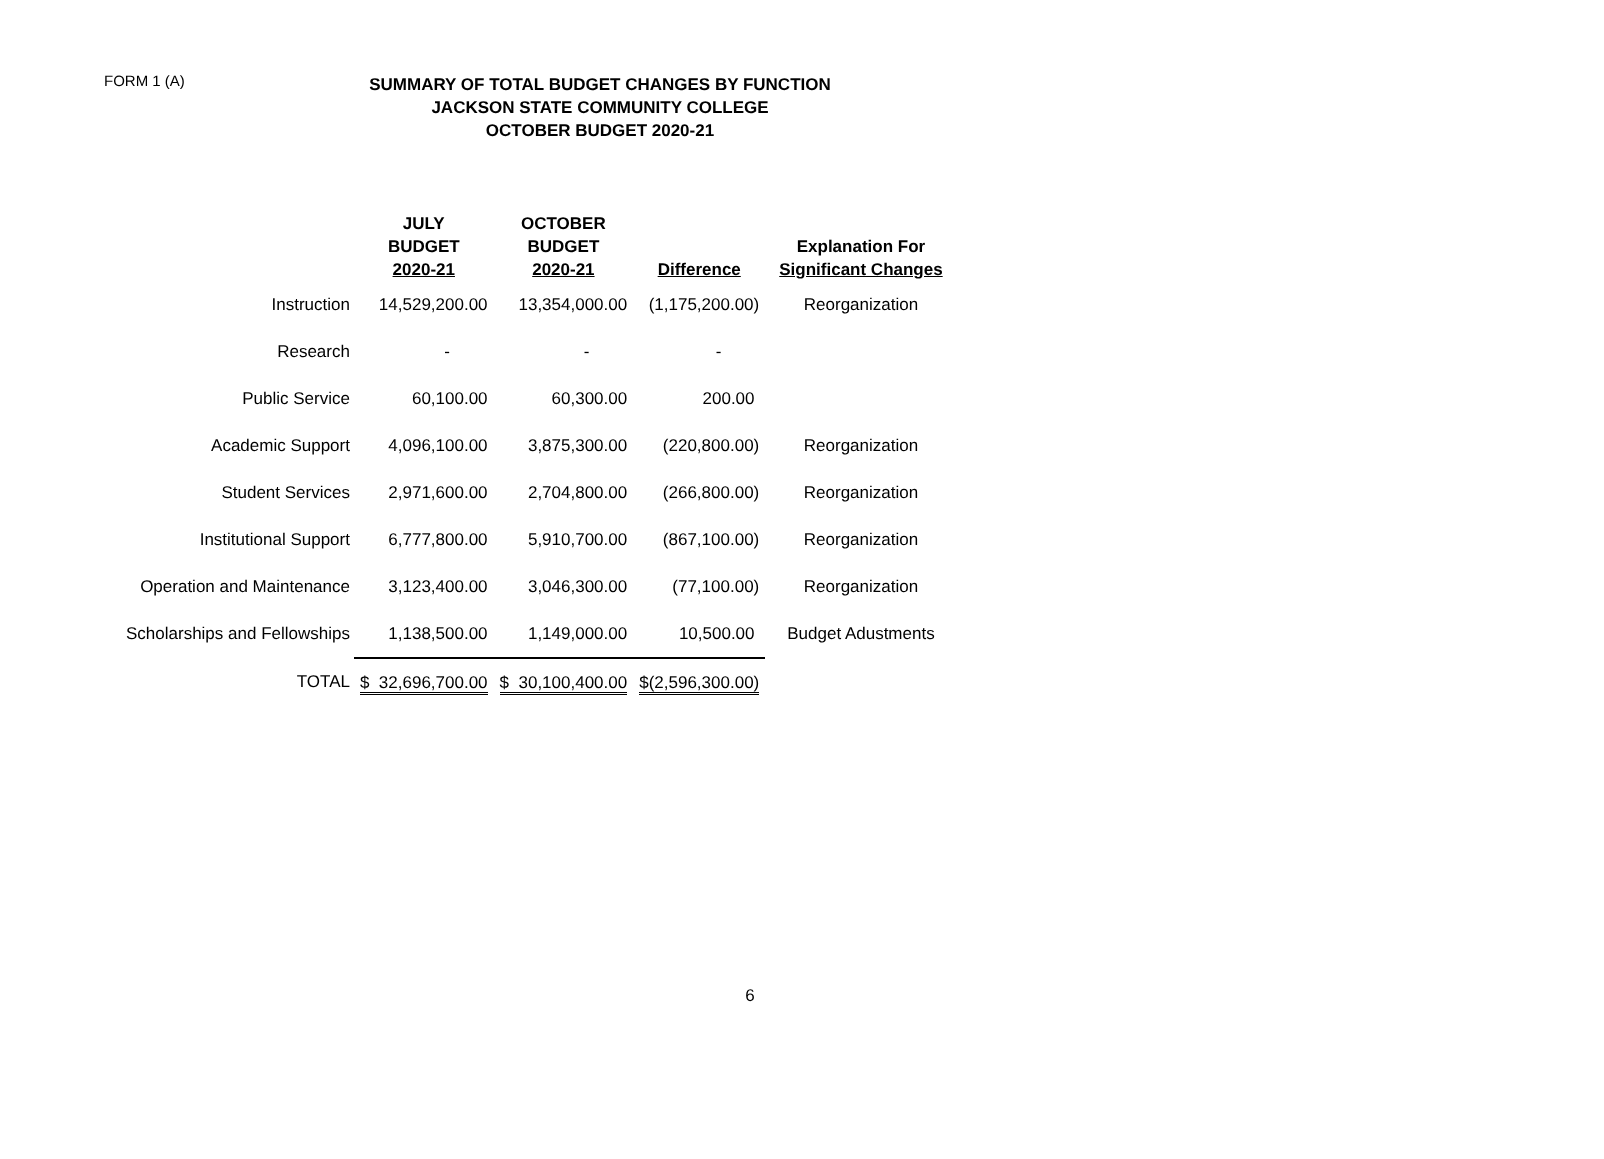FORM 1 (A)
SUMMARY OF TOTAL BUDGET CHANGES BY FUNCTION
JACKSON STATE COMMUNITY COLLEGE
OCTOBER BUDGET 2020-21
| | JULY BUDGET 2020-21 | OCTOBER BUDGET 2020-21 | Difference | Explanation For Significant Changes |
| --- | --- | --- | --- | --- |
| Instruction | 14,529,200.00 | 13,354,000.00 | (1,175,200.00) | Reorganization |
| Research | - | - | - | |
| Public Service | 60,100.00 | 60,300.00 | 200.00 | |
| Academic Support | 4,096,100.00 | 3,875,300.00 | (220,800.00) | Reorganization |
| Student Services | 2,971,600.00 | 2,704,800.00 | (266,800.00) | Reorganization |
| Institutional Support | 6,777,800.00 | 5,910,700.00 | (867,100.00) | Reorganization |
| Operation and Maintenance | 3,123,400.00 | 3,046,300.00 | (77,100.00) | Reorganization |
| Scholarships and Fellowships | 1,138,500.00 | 1,149,000.00 | 10,500.00 | Budget Adustments |
| TOTAL | $ 32,696,700.00 | $ 30,100,400.00 | $(2,596,300.00) | |
6